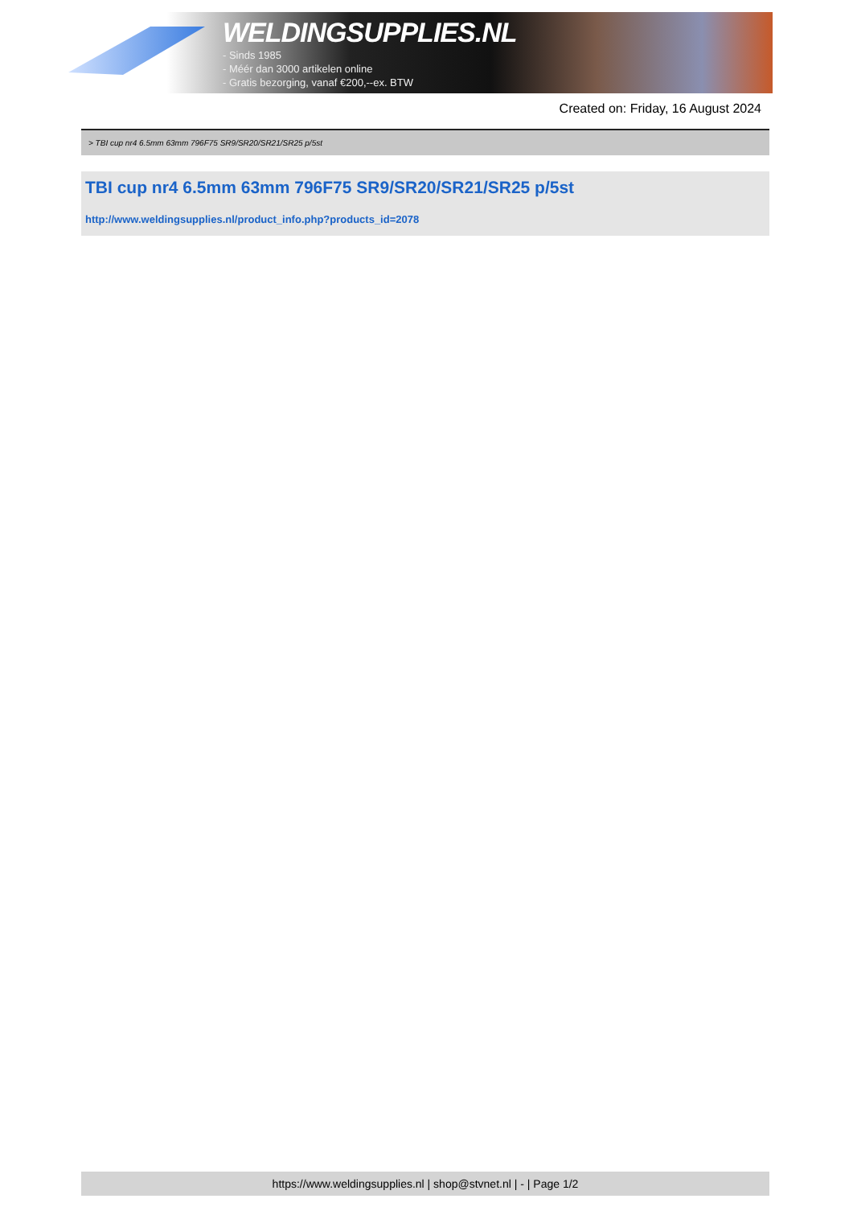WELDINGSUPPLIES.NL
- Sinds 1985
- Méér dan 3000 artikelen online
- Gratis bezorging, vanaf €200,--ex. BTW
Created on: Friday, 16 August 2024
> TBI cup nr4 6.5mm 63mm 796F75 SR9/SR20/SR21/SR25 p/5st
TBI cup nr4 6.5mm 63mm 796F75 SR9/SR20/SR21/SR25 p/5st
http://www.weldingsupplies.nl/product_info.php?products_id=2078
https://www.weldingsupplies.nl | shop@stvnet.nl | - | Page 1/2